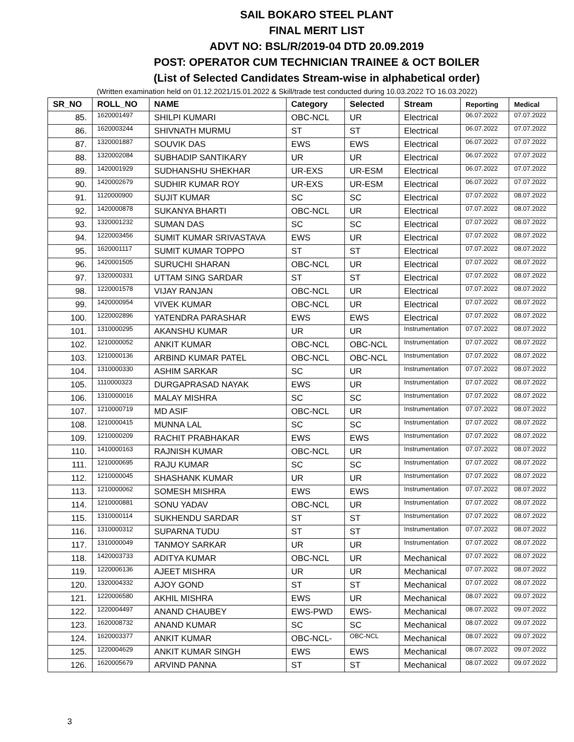SAIL BOKARO STEEL PLANT
FINAL MERIT LIST
ADVT NO: BSL/R/2019-04 DTD 20.09.2019
POST: OPERATOR CUM TECHNICIAN TRAINEE & OCT BOILER
(List of Selected Candidates Stream-wise in alphabetical order)
(Written examination held on 01.12.2021/15.01.2022 & Skill/trade test conducted during 10.03.2022 TO 16.03.2022)
| SR_NO | ROLL_NO | NAME | Category | Selected | Stream | Reporting | Medical |
| --- | --- | --- | --- | --- | --- | --- | --- |
| 85. | 1620001497 | SHILPI KUMARI | OBC-NCL | UR | Electrical | 06.07.2022 | 07.07.2022 |
| 86. | 1620003244 | SHIVNATH MURMU | ST | ST | Electrical | 06.07.2022 | 07.07.2022 |
| 87. | 1320001887 | SOUVIK DAS | EWS | EWS | Electrical | 06.07.2022 | 07.07.2022 |
| 88. | 1320002084 | SUBHADIP SANTIKARY | UR | UR | Electrical | 06.07.2022 | 07.07.2022 |
| 89. | 1420001929 | SUDHANSHU SHEKHAR | UR-EXS | UR-ESM | Electrical | 06.07.2022 | 07.07.2022 |
| 90. | 1420002679 | SUDHIR KUMAR ROY | UR-EXS | UR-ESM | Electrical | 06.07.2022 | 07.07.2022 |
| 91. | 1120000900 | SUJIT KUMAR | SC | SC | Electrical | 07.07.2022 | 08.07.2022 |
| 92. | 1420000878 | SUKANYA BHARTI | OBC-NCL | UR | Electrical | 07.07.2022 | 08.07.2022 |
| 93. | 1320001232 | SUMAN DAS | SC | SC | Electrical | 07.07.2022 | 08.07.2022 |
| 94. | 1220003456 | SUMIT KUMAR SRIVASTAVA | EWS | UR | Electrical | 07.07.2022 | 08.07.2022 |
| 95. | 1620001117 | SUMIT KUMAR TOPPO | ST | ST | Electrical | 07.07.2022 | 08.07.2022 |
| 96. | 1420001505 | SURUCHI SHARAN | OBC-NCL | UR | Electrical | 07.07.2022 | 08.07.2022 |
| 97. | 1320000331 | UTTAM SING SARDAR | ST | ST | Electrical | 07.07.2022 | 08.07.2022 |
| 98. | 1220001578 | VIJAY RANJAN | OBC-NCL | UR | Electrical | 07.07.2022 | 08.07.2022 |
| 99. | 1420000954 | VIVEK KUMAR | OBC-NCL | UR | Electrical | 07.07.2022 | 08.07.2022 |
| 100. | 1220002896 | YATENDRA PARASHAR | EWS | EWS | Electrical | 07.07.2022 | 08.07.2022 |
| 101. | 1310000295 | AKANSHU KUMAR | UR | UR | Instrumentation | 07.07.2022 | 08.07.2022 |
| 102. | 1210000052 | ANKIT KUMAR | OBC-NCL | OBC-NCL | Instrumentation | 07.07.2022 | 08.07.2022 |
| 103. | 1210000136 | ARBIND KUMAR PATEL | OBC-NCL | OBC-NCL | Instrumentation | 07.07.2022 | 08.07.2022 |
| 104. | 1310000330 | ASHIM SARKAR | SC | UR | Instrumentation | 07.07.2022 | 08.07.2022 |
| 105. | 1110000323 | DURGAPRASAD NAYAK | EWS | UR | Instrumentation | 07.07.2022 | 08.07.2022 |
| 106. | 1310000016 | MALAY MISHRA | SC | SC | Instrumentation | 07.07.2022 | 08.07.2022 |
| 107. | 1210000719 | MD ASIF | OBC-NCL | UR | Instrumentation | 07.07.2022 | 08.07.2022 |
| 108. | 1210000415 | MUNNA LAL | SC | SC | Instrumentation | 07.07.2022 | 08.07.2022 |
| 109. | 1210000209 | RACHIT PRABHAKAR | EWS | EWS | Instrumentation | 07.07.2022 | 08.07.2022 |
| 110. | 1410000163 | RAJNISH KUMAR | OBC-NCL | UR | Instrumentation | 07.07.2022 | 08.07.2022 |
| 111. | 1210000695 | RAJU KUMAR | SC | SC | Instrumentation | 07.07.2022 | 08.07.2022 |
| 112. | 1210000045 | SHASHANK KUMAR | UR | UR | Instrumentation | 07.07.2022 | 08.07.2022 |
| 113. | 1210000062 | SOMESH MISHRA | EWS | EWS | Instrumentation | 07.07.2022 | 08.07.2022 |
| 114. | 1210000881 | SONU YADAV | OBC-NCL | UR | Instrumentation | 07.07.2022 | 08.07.2022 |
| 115. | 1310000114 | SUKHENDU SARDAR | ST | ST | Instrumentation | 07.07.2022 | 08.07.2022 |
| 116. | 1310000312 | SUPARNA TUDU | ST | ST | Instrumentation | 07.07.2022 | 08.07.2022 |
| 117. | 1310000049 | TANMOY SARKAR | UR | UR | Instrumentation | 07.07.2022 | 08.07.2022 |
| 118. | 1420003733 | ADITYA KUMAR | OBC-NCL | UR | Mechanical | 07.07.2022 | 08.07.2022 |
| 119. | 1220006136 | AJEET MISHRA | UR | UR | Mechanical | 07.07.2022 | 08.07.2022 |
| 120. | 1320004332 | AJOY GOND | ST | ST | Mechanical | 07.07.2022 | 08.07.2022 |
| 121. | 1220006580 | AKHIL MISHRA | EWS | UR | Mechanical | 08.07.2022 | 09.07.2022 |
| 122. | 1220004497 | ANAND CHAUBEY | EWS-PWD | EWS- | Mechanical | 08.07.2022 | 09.07.2022 |
| 123. | 1620008732 | ANAND KUMAR | SC | SC | Mechanical | 08.07.2022 | 09.07.2022 |
| 124. | 1620003377 | ANKIT KUMAR | OBC-NCL- | OBC-NCL | Mechanical | 08.07.2022 | 09.07.2022 |
| 125. | 1220004629 | ANKIT KUMAR SINGH | EWS | EWS | Mechanical | 08.07.2022 | 09.07.2022 |
| 126. | 1620005679 | ARVIND PANNA | ST | ST | Mechanical | 08.07.2022 | 09.07.2022 |
3